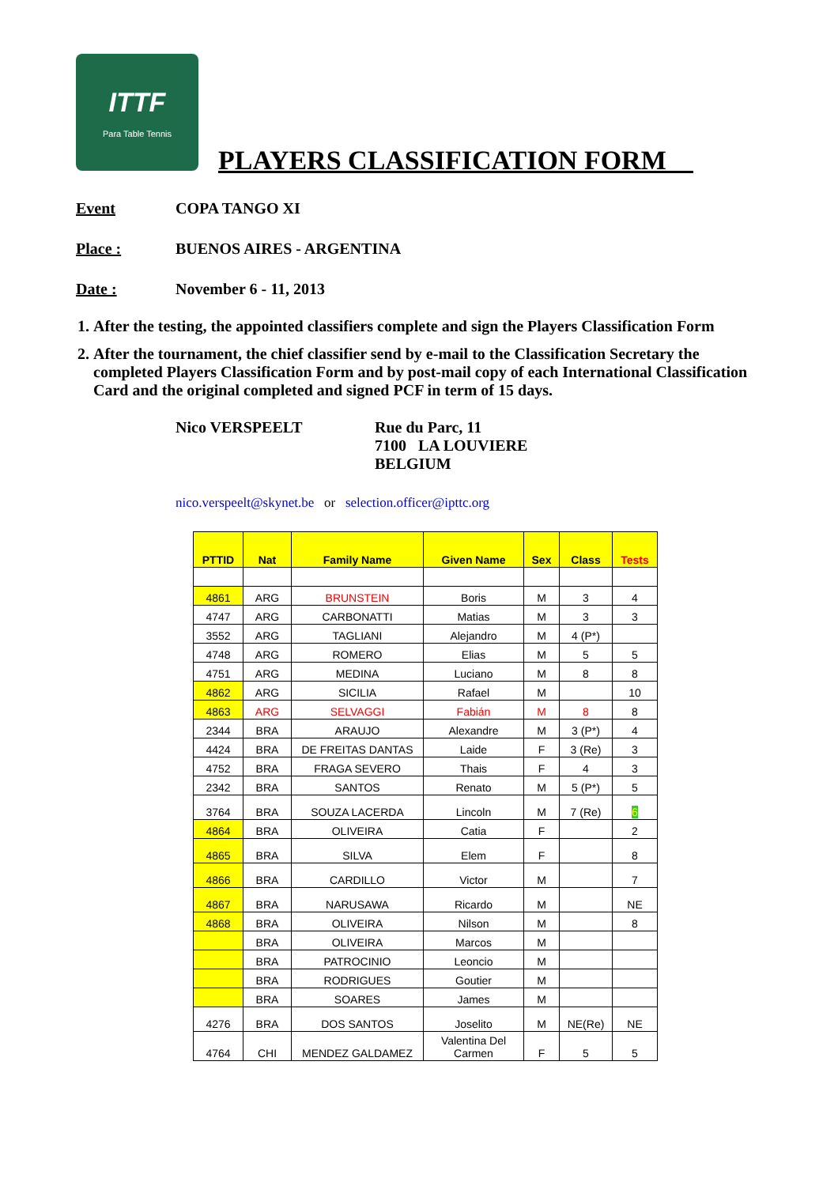ITTF
Para Table Tennis
PLAYERS CLASSIFICATION FORM__
Event
COPA TANGO XI
Place :
BUENOS AIRES - ARGENTINA
Date :
November 6 - 11, 2013
1. After the testing, the appointed classifiers complete and sign the Players Classification Form
2. After the tournament, the chief classifier send by e-mail to the Classification Secretary the completed Players Classification Form and by post-mail copy of each International Classification Card and the original completed and signed PCF in term of 15 days.
Nico VERSPEELT Rue du Parc, 11
7100 LA LOUVIERE
BELGIUM
nico.verspeelt@skynet.be or selection.officer@ipttc.org
| PTTID | Nat | Family Name | Given Name | Sex | Class | Tests |
| --- | --- | --- | --- | --- | --- | --- |
| 4861 | ARG | BRUNSTEIN | Boris | M | 3 | 4 |
| 4747 | ARG | CARBONATTI | Matias | M | 3 | 3 |
| 3552 | ARG | TAGLIANI | Alejandro | M | 4 (P*) | |
| 4748 | ARG | ROMERO | Elias | M | 5 | 5 |
| 4751 | ARG | MEDINA | Luciano | M | 8 | 8 |
| 4862 | ARG | SICILIA | Rafael | M | | 10 |
| 4863 | ARG | SELVAGGI | Fabián | M | 8 | 8 |
| 2344 | BRA | ARAUJO | Alexandre | M | 3 (P*) | 4 |
| 4424 | BRA | DE FREITAS DANTAS | Laide | F | 3 (Re) | 3 |
| 4752 | BRA | FRAGA SEVERO | Thais | F | 4 | 3 |
| 2342 | BRA | SANTOS | Renato | M | 5 (P*) | 5 |
| 3764 | BRA | SOUZA LACERDA | Lincoln | M | 7 (Re) | 6 |
| 4864 | BRA | OLIVEIRA | Catia | F | | 2 |
| 4865 | BRA | SILVA | Elem | F | | 8 |
| 4866 | BRA | CARDILLO | Victor | M | | 7 |
| 4867 | BRA | NARUSAWA | Ricardo | M | | NE |
| 4868 | BRA | OLIVEIRA | Nilson | M | | 8 |
| | BRA | OLIVEIRA | Marcos | M | | |
| | BRA | PATROCINIO | Leoncio | M | | |
| | BRA | RODRIGUES | Goutier | M | | |
| | BRA | SOARES | James | M | | |
| 4276 | BRA | DOS SANTOS | Joselito | M | NE(Re) | NE |
| 4764 | CHI | MENDEZ GALDAMEZ | Valentina Del Carmen | F | 5 | 5 |